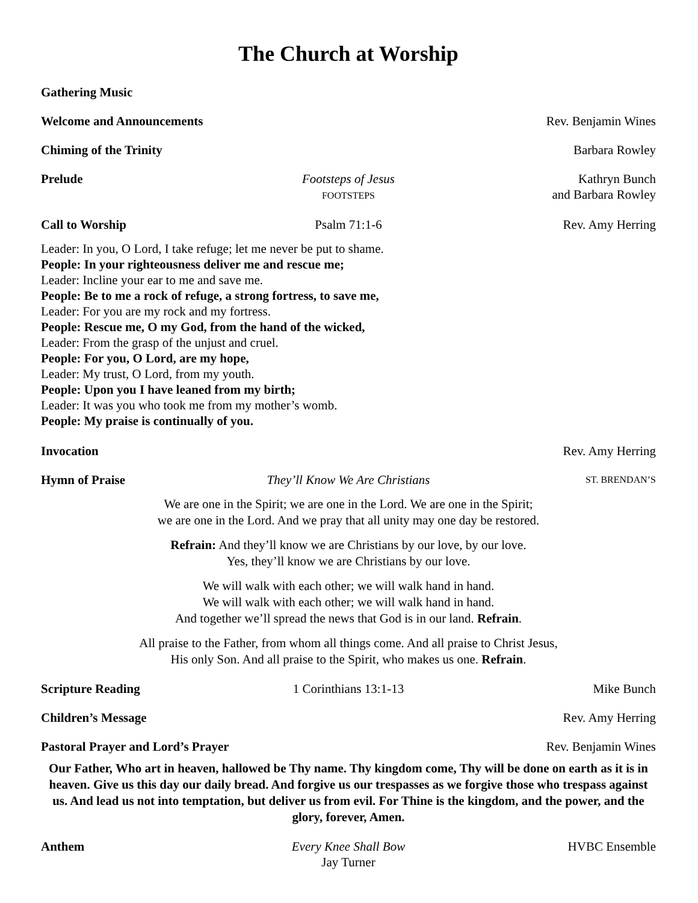The Church at Worship
Gathering Music
Welcome and Announcements Rev. Benjamin Wines
Chiming of the Trinity Barbara Rowley
Prelude Footsteps of Jesus
FOOTSTEPS Kathryn Bunch
and Barbara Rowley
Call to Worship Psalm 71:1-6 Rev. Amy Herring
Leader: In you, O Lord, I take refuge; let me never be put to shame.
People: In your righteousness deliver me and rescue me;
Leader: Incline your ear to me and save me.
People: Be to me a rock of refuge, a strong fortress, to save me,
Leader: For you are my rock and my fortress.
People: Rescue me, O my God, from the hand of the wicked,
Leader: From the grasp of the unjust and cruel.
People: For you, O Lord, are my hope,
Leader: My trust, O Lord, from my youth.
People: Upon you I have leaned from my birth;
Leader: It was you who took me from my mother’s womb.
People: My praise is continually of you.
Invocation Rev. Amy Herring
Hymn of Praise They’ll Know We Are Christians ST. BRENDAN’S
We are one in the Spirit; we are one in the Lord. We are one in the Spirit;
we are one in the Lord. And we pray that all unity may one day be restored.
Refrain: And they’ll know we are Christians by our love, by our love.
Yes, they’ll know we are Christians by our love.
We will walk with each other; we will walk hand in hand.
We will walk with each other; we will walk hand in hand.
And together we’ll spread the news that God is in our land. Refrain.
All praise to the Father, from whom all things come. And all praise to Christ Jesus,
His only Son. And all praise to the Spirit, who makes us one. Refrain.
Scripture Reading 1 Corinthians 13:1-13 Mike Bunch
Children’s Message Rev. Amy Herring
Pastoral Prayer and Lord’s Prayer Rev. Benjamin Wines
Our Father, Who art in heaven, hallowed be Thy name. Thy kingdom come, Thy will be done on earth as it is in heaven. Give us this day our daily bread. And forgive us our trespasses as we forgive those who trespass against us. And lead us not into temptation, but deliver us from evil. For Thine is the kingdom, and the power, and the glory, forever, Amen.
Anthem Every Knee Shall Bow
Jay Turner HVBC Ensemble